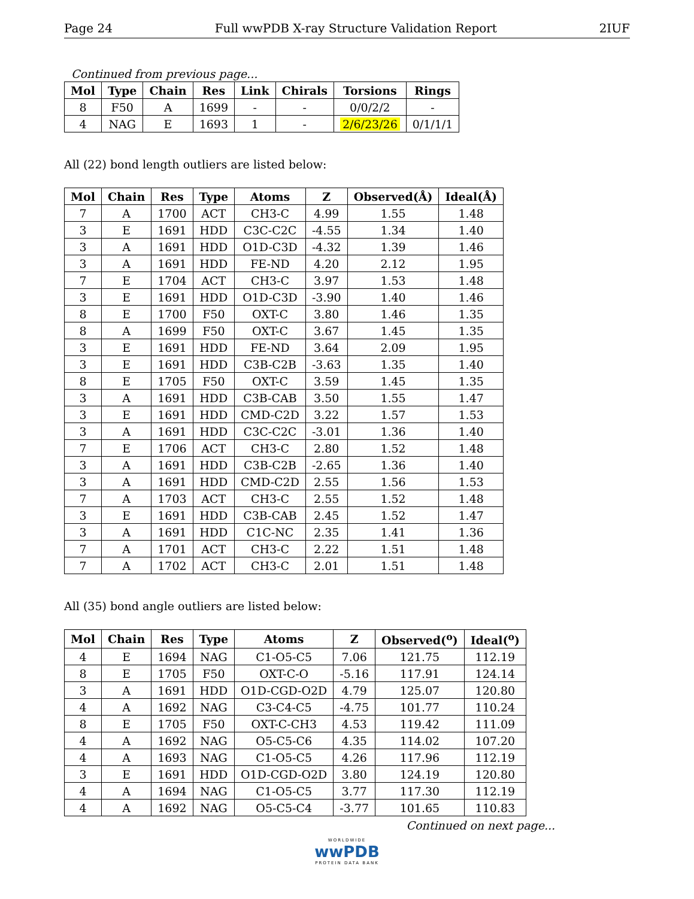Page 24 Full wwPDB X-ray Structure Validation Report 2IUF
Continued from previous page...
| Mol | Type | Chain | Res | Link | Chirals | Torsions | Rings |
| --- | --- | --- | --- | --- | --- | --- | --- |
| 8 | F50 | A | 1699 | - | - | 0/0/2/2 | - |
| 4 | NAG | E | 1693 | 1 | - | 2/6/23/26 | 0/1/1/1 |
All (22) bond length outliers are listed below:
| Mol | Chain | Res | Type | Atoms | Z | Observed(Å) | Ideal(Å) |
| --- | --- | --- | --- | --- | --- | --- | --- |
| 7 | A | 1700 | ACT | CH3-C | 4.99 | 1.55 | 1.48 |
| 3 | E | 1691 | HDD | C3C-C2C | -4.55 | 1.34 | 1.40 |
| 3 | A | 1691 | HDD | O1D-C3D | -4.32 | 1.39 | 1.46 |
| 3 | A | 1691 | HDD | FE-ND | 4.20 | 2.12 | 1.95 |
| 7 | E | 1704 | ACT | CH3-C | 3.97 | 1.53 | 1.48 |
| 3 | E | 1691 | HDD | O1D-C3D | -3.90 | 1.40 | 1.46 |
| 8 | E | 1700 | F50 | OXT-C | 3.80 | 1.46 | 1.35 |
| 8 | A | 1699 | F50 | OXT-C | 3.67 | 1.45 | 1.35 |
| 3 | E | 1691 | HDD | FE-ND | 3.64 | 2.09 | 1.95 |
| 3 | E | 1691 | HDD | C3B-C2B | -3.63 | 1.35 | 1.40 |
| 8 | E | 1705 | F50 | OXT-C | 3.59 | 1.45 | 1.35 |
| 3 | A | 1691 | HDD | C3B-CAB | 3.50 | 1.55 | 1.47 |
| 3 | E | 1691 | HDD | CMD-C2D | 3.22 | 1.57 | 1.53 |
| 3 | A | 1691 | HDD | C3C-C2C | -3.01 | 1.36 | 1.40 |
| 7 | E | 1706 | ACT | CH3-C | 2.80 | 1.52 | 1.48 |
| 3 | A | 1691 | HDD | C3B-C2B | -2.65 | 1.36 | 1.40 |
| 3 | A | 1691 | HDD | CMD-C2D | 2.55 | 1.56 | 1.53 |
| 7 | A | 1703 | ACT | CH3-C | 2.55 | 1.52 | 1.48 |
| 3 | E | 1691 | HDD | C3B-CAB | 2.45 | 1.52 | 1.47 |
| 3 | A | 1691 | HDD | C1C-NC | 2.35 | 1.41 | 1.36 |
| 7 | A | 1701 | ACT | CH3-C | 2.22 | 1.51 | 1.48 |
| 7 | A | 1702 | ACT | CH3-C | 2.01 | 1.51 | 1.48 |
All (35) bond angle outliers are listed below:
| Mol | Chain | Res | Type | Atoms | Z | Observed(<sup>o</sup>) | Ideal(<sup>o</sup>) |
| --- | --- | --- | --- | --- | --- | --- | --- |
| 4 | E | 1694 | NAG | C1-O5-C5 | 7.06 | 121.75 | 112.19 |
| 8 | E | 1705 | F50 | OXT-C-O | -5.16 | 117.91 | 124.14 |
| 3 | A | 1691 | HDD | O1D-CGD-O2D | 4.79 | 125.07 | 120.80 |
| 4 | A | 1692 | NAG | C3-C4-C5 | -4.75 | 101.77 | 110.24 |
| 8 | E | 1705 | F50 | OXT-C-CH3 | 4.53 | 119.42 | 111.09 |
| 4 | A | 1692 | NAG | O5-C5-C6 | 4.35 | 114.02 | 107.20 |
| 4 | A | 1693 | NAG | C1-O5-C5 | 4.26 | 117.96 | 112.19 |
| 3 | E | 1691 | HDD | O1D-CGD-O2D | 3.80 | 124.19 | 120.80 |
| 4 | A | 1694 | NAG | C1-O5-C5 | 3.77 | 117.30 | 112.19 |
| 4 | A | 1692 | NAG | O5-C5-C4 | -3.77 | 101.65 | 110.83 |
Continued on next page...
WORLDWIDE
wwPDB
PROTEIN DATA BANK